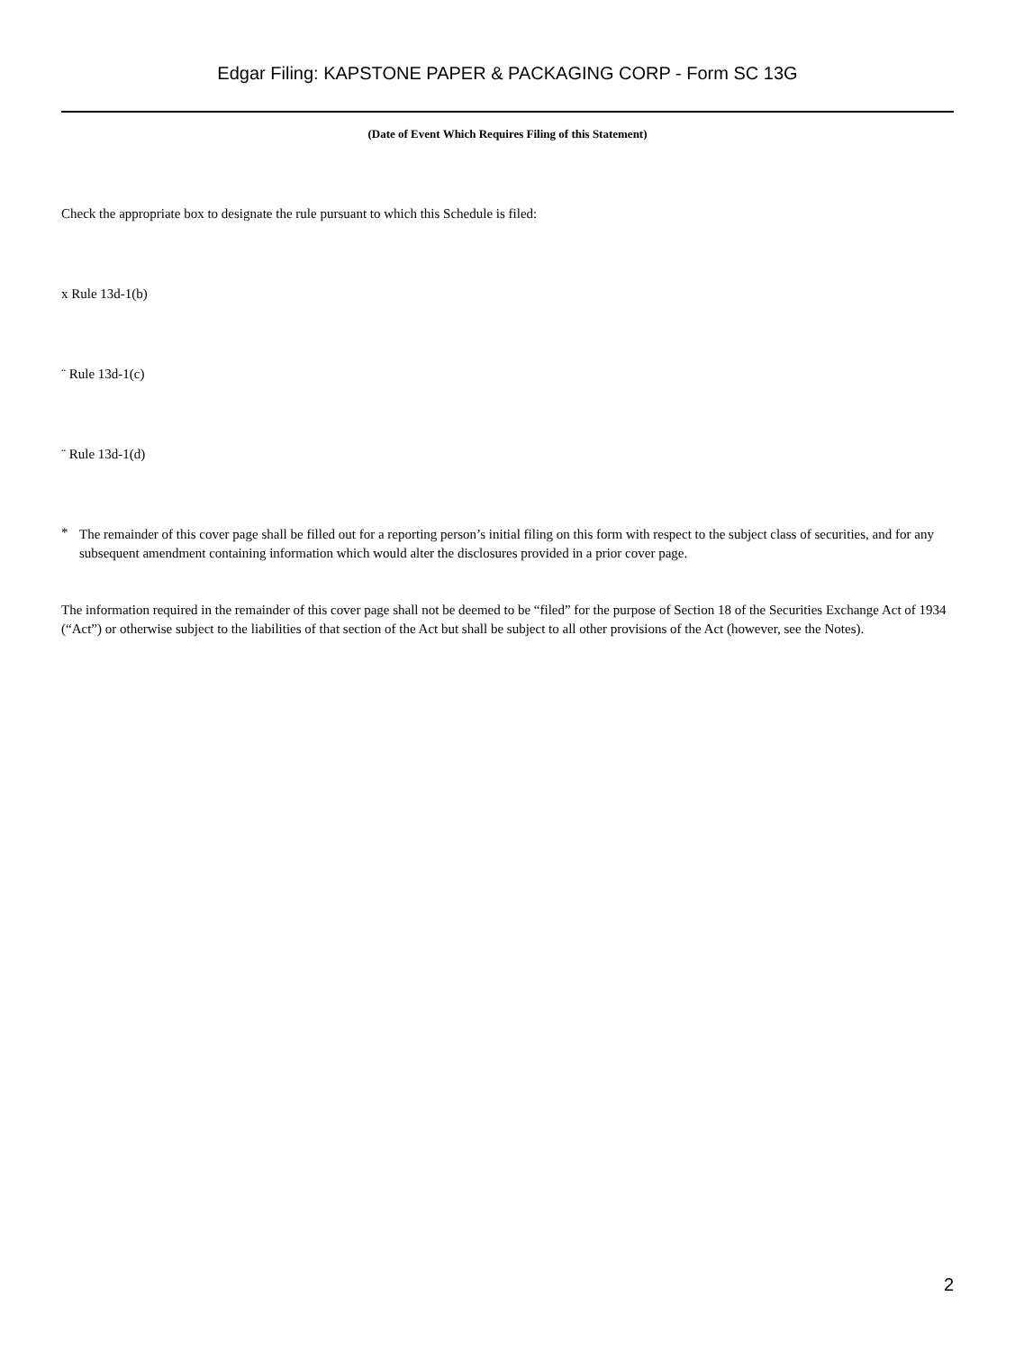Edgar Filing: KAPSTONE PAPER & PACKAGING CORP - Form SC 13G
(Date of Event Which Requires Filing of this Statement)
Check the appropriate box to designate the rule pursuant to which this Schedule is filed:
x Rule 13d-1(b)
¨ Rule 13d-1(c)
¨ Rule 13d-1(d)
*
The remainder of this cover page shall be filled out for a reporting person’s initial filing on this form with respect to the subject class of securities, and for any subsequent amendment containing information which would alter the disclosures provided in a prior cover page.
The information required in the remainder of this cover page shall not be deemed to be “filed” for the purpose of Section 18 of the Securities Exchange Act of 1934 (“Act”) or otherwise subject to the liabilities of that section of the Act but shall be subject to all other provisions of the Act (however, see the Notes).
2